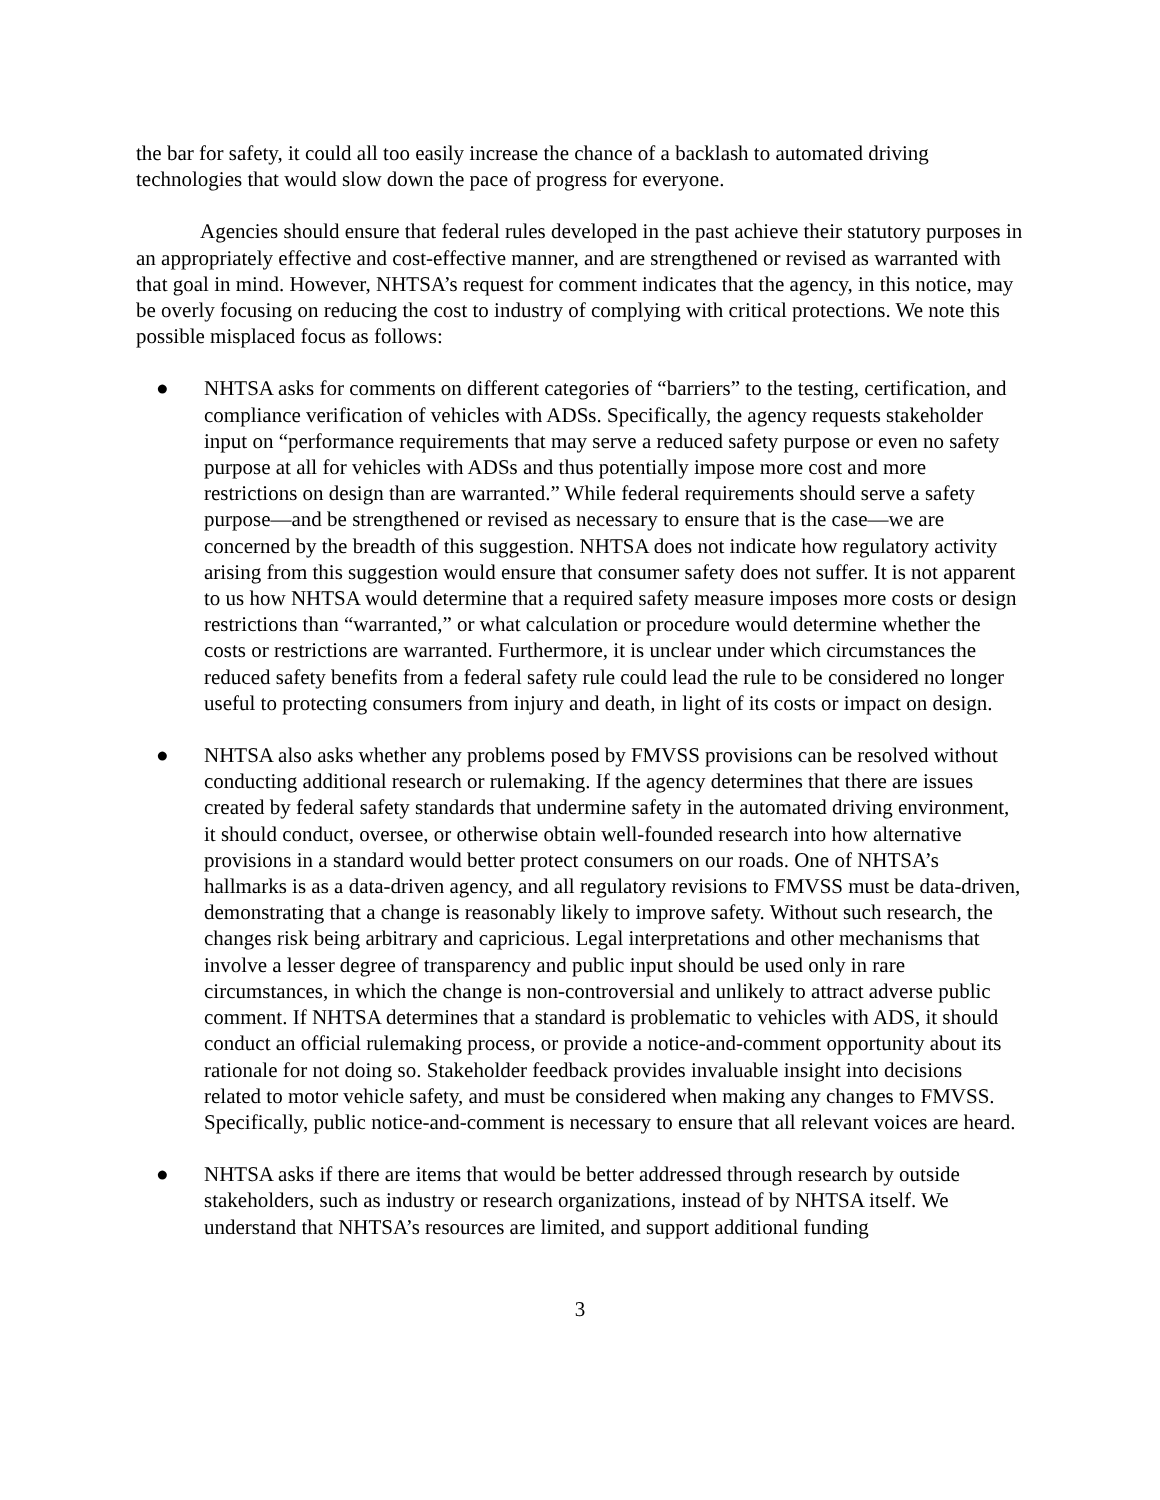the bar for safety, it could all too easily increase the chance of a backlash to automated driving technologies that would slow down the pace of progress for everyone.
Agencies should ensure that federal rules developed in the past achieve their statutory purposes in an appropriately effective and cost-effective manner, and are strengthened or revised as warranted with that goal in mind. However, NHTSA’s request for comment indicates that the agency, in this notice, may be overly focusing on reducing the cost to industry of complying with critical protections. We note this possible misplaced focus as follows:
● NHTSA asks for comments on different categories of “barriers” to the testing, certification, and compliance verification of vehicles with ADSs. Specifically, the agency requests stakeholder input on “performance requirements that may serve a reduced safety purpose or even no safety purpose at all for vehicles with ADSs and thus potentially impose more cost and more restrictions on design than are warranted.” While federal requirements should serve a safety purpose—and be strengthened or revised as necessary to ensure that is the case—we are concerned by the breadth of this suggestion. NHTSA does not indicate how regulatory activity arising from this suggestion would ensure that consumer safety does not suffer. It is not apparent to us how NHTSA would determine that a required safety measure imposes more costs or design restrictions than “warranted,” or what calculation or procedure would determine whether the costs or restrictions are warranted. Furthermore, it is unclear under which circumstances the reduced safety benefits from a federal safety rule could lead the rule to be considered no longer useful to protecting consumers from injury and death, in light of its costs or impact on design.
● NHTSA also asks whether any problems posed by FMVSS provisions can be resolved without conducting additional research or rulemaking. If the agency determines that there are issues created by federal safety standards that undermine safety in the automated driving environment, it should conduct, oversee, or otherwise obtain well-founded research into how alternative provisions in a standard would better protect consumers on our roads. One of NHTSA’s hallmarks is as a data-driven agency, and all regulatory revisions to FMVSS must be data-driven, demonstrating that a change is reasonably likely to improve safety. Without such research, the changes risk being arbitrary and capricious. Legal interpretations and other mechanisms that involve a lesser degree of transparency and public input should be used only in rare circumstances, in which the change is non-controversial and unlikely to attract adverse public comment. If NHTSA determines that a standard is problematic to vehicles with ADS, it should conduct an official rulemaking process, or provide a notice-and-comment opportunity about its rationale for not doing so. Stakeholder feedback provides invaluable insight into decisions related to motor vehicle safety, and must be considered when making any changes to FMVSS. Specifically, public notice-and-comment is necessary to ensure that all relevant voices are heard.
● NHTSA asks if there are items that would be better addressed through research by outside stakeholders, such as industry or research organizations, instead of by NHTSA itself. We understand that NHTSA’s resources are limited, and support additional funding
3